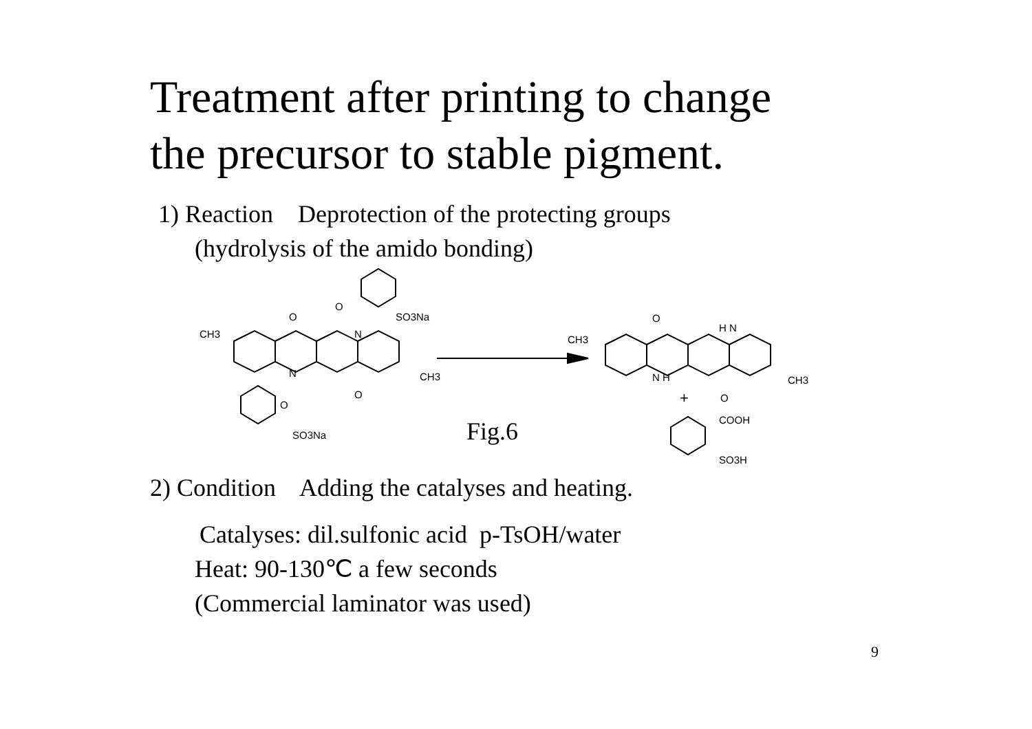Treatment after printing to change
the precursor to stable pigment.
1) Reaction Deprotection of the protecting groups
(hydrolysis of the amido bonding)
CH3
O
N
O
SO3Na
N
O
CH3
O
SO3Na
CH3
O
H N
N H
CH3
+
O
COOH
SO3H
Fig.6
2) Condition Adding the catalyses and heating.
Catalyses: dil.sulfonic acid p-TsOH/water
Heat: 90-130℃ a few seconds
(Commercial laminator was used)
9